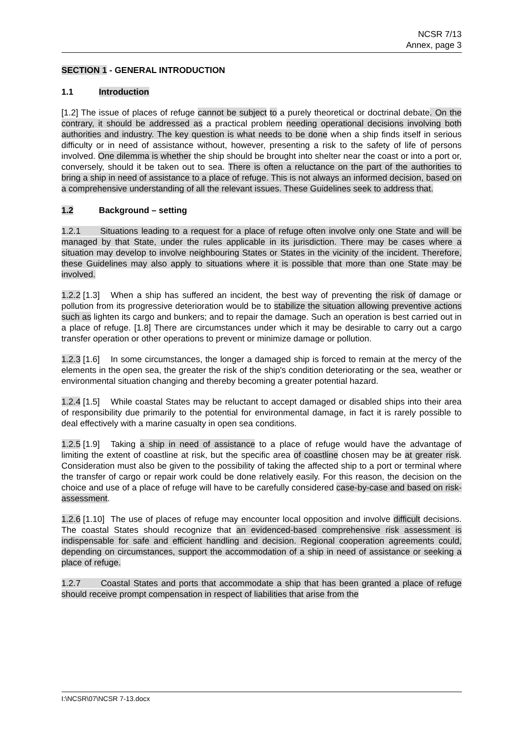NCSR 7/13
Annex, page 3
SECTION 1 - GENERAL INTRODUCTION
1.1 Introduction
[1.2] The issue of places of refuge cannot be subject to a purely theoretical or doctrinal debate. On the contrary, it should be addressed as a practical problem needing operational decisions involving both authorities and industry. The key question is what needs to be done when a ship finds itself in serious difficulty or in need of assistance without, however, presenting a risk to the safety of life of persons involved. One dilemma is whether the ship should be brought into shelter near the coast or into a port or, conversely, should it be taken out to sea. There is often a reluctance on the part of the authorities to bring a ship in need of assistance to a place of refuge. This is not always an informed decision, based on a comprehensive understanding of all the relevant issues. These Guidelines seek to address that.
1.2 Background – setting
1.2.1 Situations leading to a request for a place of refuge often involve only one State and will be managed by that State, under the rules applicable in its jurisdiction. There may be cases where a situation may develop to involve neighbouring States or States in the vicinity of the incident. Therefore, these Guidelines may also apply to situations where it is possible that more than one State may be involved.
1.2.2 [1.3] When a ship has suffered an incident, the best way of preventing the risk of damage or pollution from its progressive deterioration would be to stabilize the situation allowing preventive actions such as lighten its cargo and bunkers; and to repair the damage. Such an operation is best carried out in a place of refuge. [1.8] There are circumstances under which it may be desirable to carry out a cargo transfer operation or other operations to prevent or minimize damage or pollution.
1.2.3 [1.6] In some circumstances, the longer a damaged ship is forced to remain at the mercy of the elements in the open sea, the greater the risk of the ship's condition deteriorating or the sea, weather or environmental situation changing and thereby becoming a greater potential hazard.
1.2.4 [1.5] While coastal States may be reluctant to accept damaged or disabled ships into their area of responsibility due primarily to the potential for environmental damage, in fact it is rarely possible to deal effectively with a marine casualty in open sea conditions.
1.2.5 [1.9] Taking a ship in need of assistance to a place of refuge would have the advantage of limiting the extent of coastline at risk, but the specific area of coastline chosen may be at greater risk. Consideration must also be given to the possibility of taking the affected ship to a port or terminal where the transfer of cargo or repair work could be done relatively easily. For this reason, the decision on the choice and use of a place of refuge will have to be carefully considered case-by-case and based on risk-assessment.
1.2.6 [1.10] The use of places of refuge may encounter local opposition and involve difficult decisions. The coastal States should recognize that an evidenced-based comprehensive risk assessment is indispensable for safe and efficient handling and decision. Regional cooperation agreements could, depending on circumstances, support the accommodation of a ship in need of assistance or seeking a place of refuge.
1.2.7 Coastal States and ports that accommodate a ship that has been granted a place of refuge should receive prompt compensation in respect of liabilities that arise from the
I:\NCSR\07\NCSR 7-13.docx